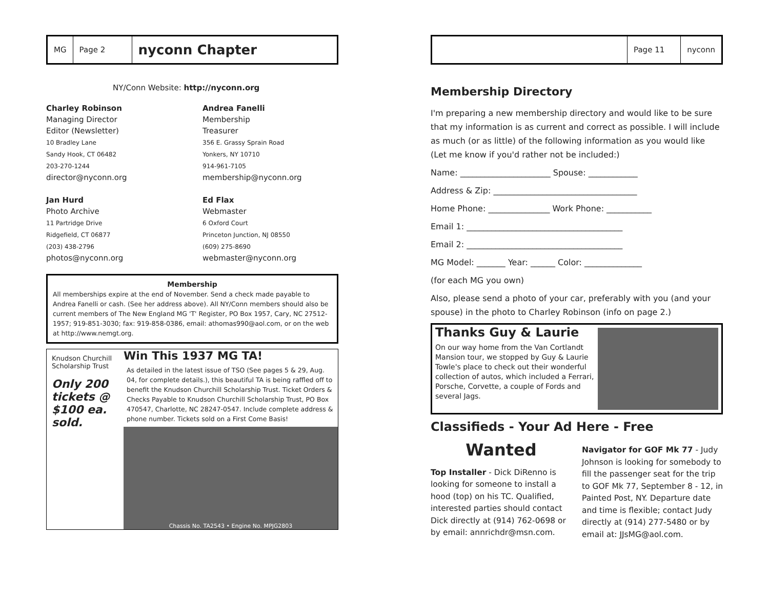MG Page 2
nyconn Chapter
NY/Conn Website: http://nyconn.org
Charley Robinson
Managing Director
Editor (Newsletter)
10 Bradley Lane
Sandy Hook, CT 06482
203-270-1244
director@nyconn.org
Jan Hurd
Photo Archive
11 Partridge Drive
Ridgefield, CT 06877
(203) 438-2796
photos@nyconn.org
Andrea Fanelli
Membership
Treasurer
356 E. Grassy Sprain Road
Yonkers, NY 10710
914-961-7105
membership@nyconn.org
Ed Flax
Webmaster
6 Oxford Court
Princeton Junction, NJ 08550
(609) 275-8690
webmaster@nyconn.org
Membership
All memberships expire at the end of November. Send a check made payable to Andrea Fanelli or cash. (See her address above). All NY/Conn members should also be current members of The New England MG 'T' Register, PO Box 1957, Cary, NC 27512-1957; 919-851-3030; fax: 919-858-0386, email: athomas990@aol.com, or on the web at http://www.nemgt.org.
Knudson Churchill Scholarship Trust
Only 200 tickets @ $100 ea. sold.
Win This 1937 MG TA!
As detailed in the latest issue of TSO (See pages 5 & 29, Aug. 04, for complete details.), this beautiful TA is being raffled off to benefit the Knudson Churchill Scholarship Trust. Ticket Orders & Checks Payable to Knudson Churchill Scholarship Trust, PO Box 470547, Charlotte, NC 28247-0547. Include complete address & phone number. Tickets sold on a First Come Basis!
Chassis No. TA2543 • Engine No. MPJG2803
Page 11 nyconn
Membership Directory
I'm preparing a new membership directory and would like to be sure that my information is as current and correct as possible. I will include as much (or as little) of the following information as you would like (Let me know if you'd rather not be included:)
Name: ______________________ Spouse: ____________
Address & Zip: ___________________________________
Home Phone: _______________ Work Phone: ___________
Email 1: ______________________________________
Email 2: ______________________________________
MG Model: _______ Year: ______ Color: ______________
(for each MG you own)
Also, please send a photo of your car, preferably with you (and your spouse) in the photo to Charley Robinson (info on page 2.)
Thanks Guy & Laurie
On our way home from the Van Cortlandt Mansion tour, we stopped by Guy & Laurie Towle's place to check out their wonderful collection of autos, which included a Ferrari, Porsche, Corvette, a couple of Fords and several Jags.
Classifieds - Your Ad Here - Free
Wanted
Top Installer - Dick DiRenno is looking for someone to install a hood (top) on his TC. Qualified, interested parties should contact Dick directly at (914) 762-0698 or by email: annrichdr@msn.com.
Navigator for GOF Mk 77 - Judy Johnson is looking for somebody to fill the passenger seat for the trip to GOF Mk 77, September 8 - 12, in Painted Post, NY. Departure date and time is flexible; contact Judy directly at (914) 277-5480 or by email at: JJsMG@aol.com.